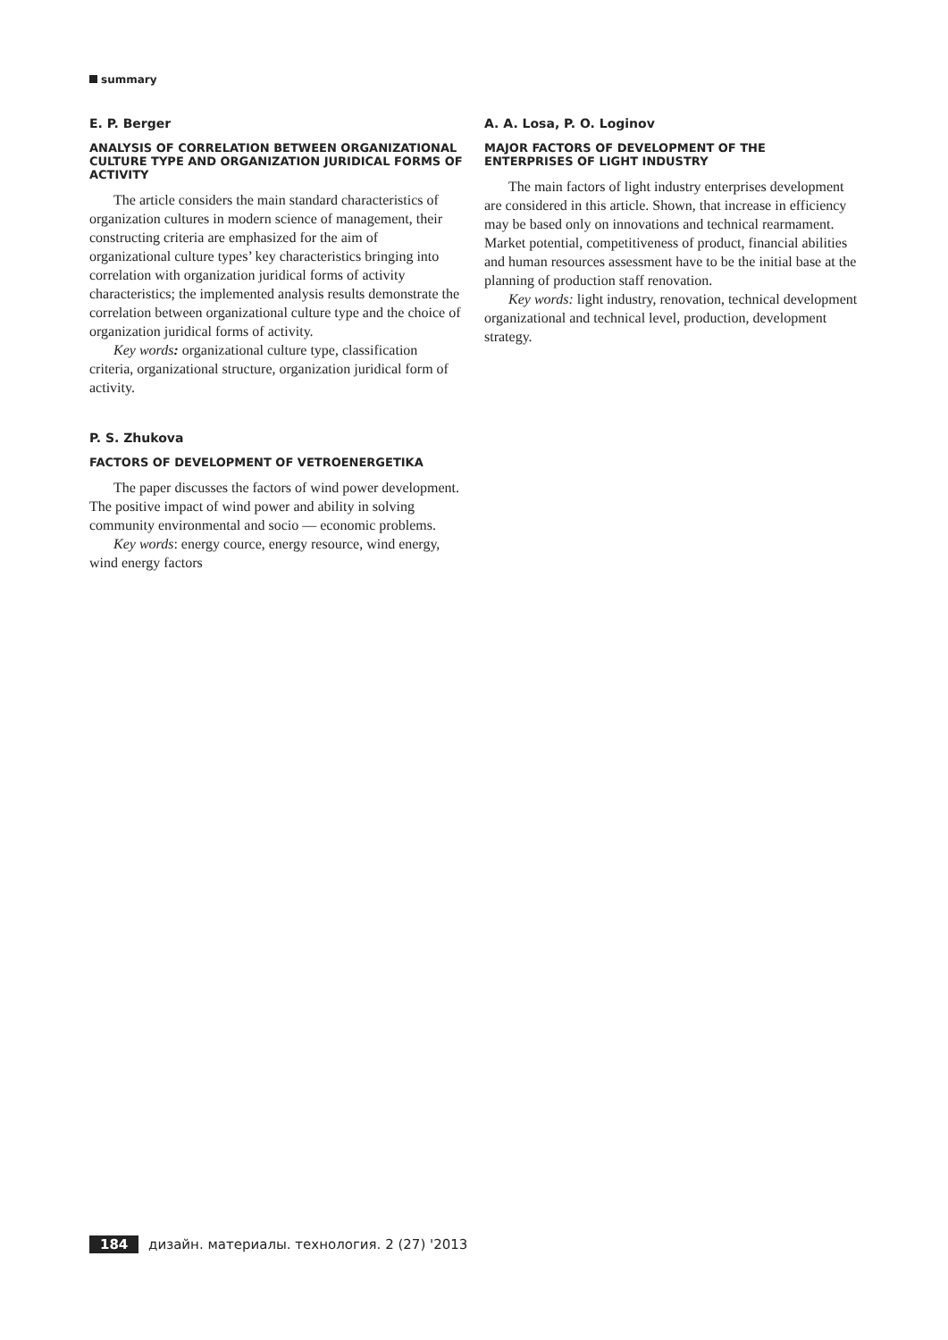summary
E. P. Berger
ANALYSIS OF CORRELATION BETWEEN ORGANIZATIONAL CULTURE TYPE AND ORGANIZATION JURIDICAL FORMS OF ACTIVITY
The article considers the main standard characteristics of organization cultures in modern science of management, their constructing criteria are emphasized for the aim of organizational culture types’ key characteristics bringing into correlation with organization juridical forms of activity characteristics; the implemented analysis results demonstrate the correlation between organizational culture type and the choice of organization juridical forms of activity.
Key words: organizational culture type, classification criteria, organizational structure, organization juridical form of activity.
P. S. Zhukova
FACTORS OF DEVELOPMENT OF VETROENERGETIKA
The paper discusses the factors of wind power development. The positive impact of wind power and ability in solving community environmental and socio — economic problems.
Key words: energy cource, energy resource, wind energy, wind energy factors
A. A. Losa, P. O. Loginov
MAJOR FACTORS OF DEVELOPMENT OF THE ENTERPRISES OF LIGHT INDUSTRY
The main factors of light industry enterprises development are considered in this article. Shown, that increase in efficiency may be based only on innovations and technical rearmament. Market potential, competitiveness of product, financial abilities and human resources assessment have to be the initial base at the planning of production staff renovation.
Key words: light industry, renovation, technical development organizational and technical level, production, development strategy.
184 дизайн. материалы. технология. 2 (27) '2013